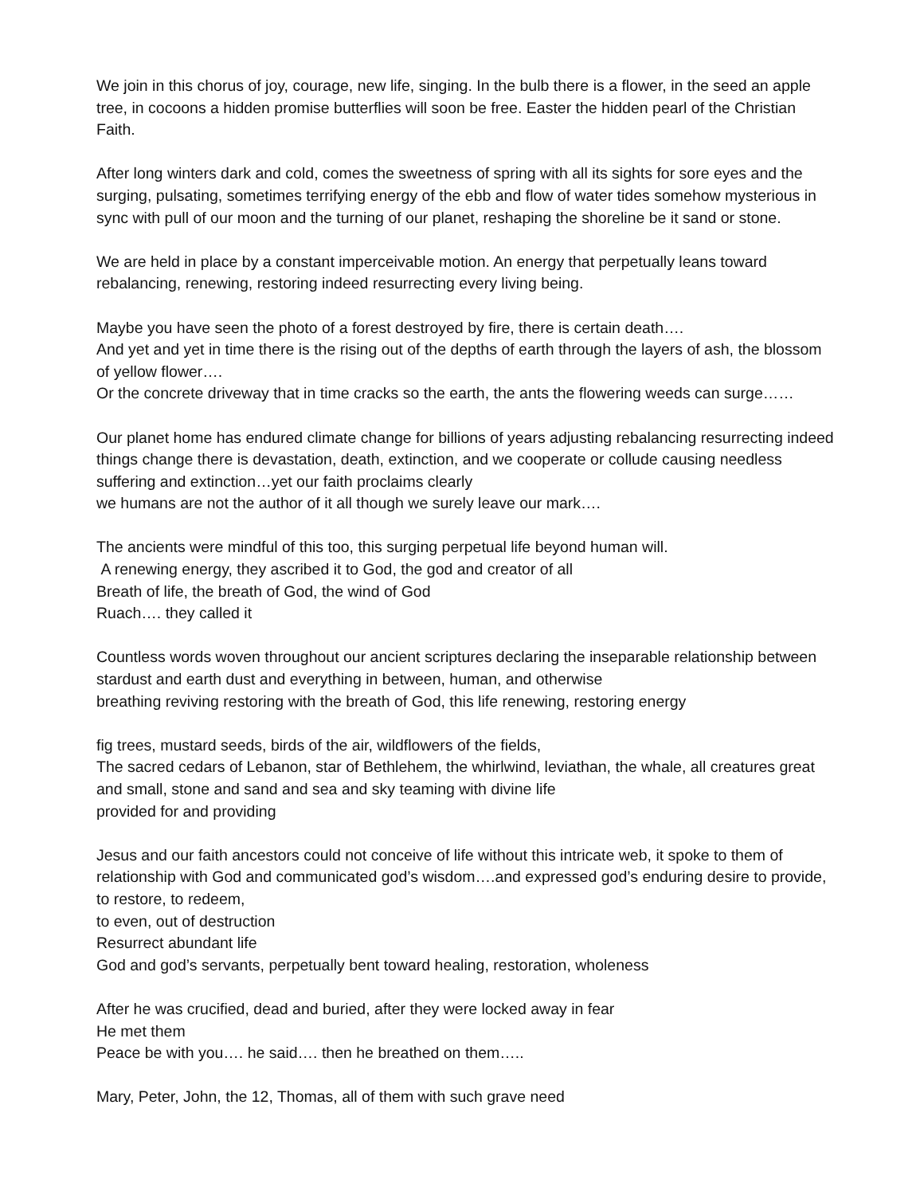We join in this chorus of joy, courage, new life, singing. In the bulb there is a flower, in the seed an apple tree, in cocoons a hidden promise butterflies will soon be free. Easter the hidden pearl of the Christian Faith.
After long winters dark and cold, comes the sweetness of spring with all its sights for sore eyes and the surging, pulsating, sometimes terrifying energy of the ebb and flow of water tides somehow mysterious in sync with pull of our moon and the turning of our planet, reshaping the shoreline be it sand or stone.
We are held in place by a constant imperceivable motion. An energy that perpetually leans toward rebalancing, renewing, restoring indeed resurrecting every living being.
Maybe you have seen the photo of a forest destroyed by fire, there is certain death….
And yet and yet in time there is the rising out of the depths of earth through the layers of ash, the blossom of yellow flower….
Or the concrete driveway that in time cracks so the earth, the ants the flowering weeds can surge……
Our planet home has endured climate change for billions of years adjusting rebalancing resurrecting indeed things change there is devastation, death, extinction, and we cooperate or collude causing needless suffering and extinction…yet our faith proclaims clearly
we humans are not the author of it all though we surely leave our mark….
The ancients were mindful of this too, this surging perpetual life beyond human will.
A renewing energy, they ascribed it to God, the god and creator of all
Breath of life, the breath of God, the wind of God
Ruach…. they called it
Countless words woven throughout our ancient scriptures declaring the inseparable relationship between stardust and earth dust and everything in between, human, and otherwise
breathing reviving restoring with the breath of God, this life renewing, restoring energy
fig trees, mustard seeds, birds of the air, wildflowers of the fields,
The sacred cedars of Lebanon, star of Bethlehem, the whirlwind, leviathan, the whale, all creatures great and small, stone and sand and sea and sky teaming with divine life
provided for and providing
Jesus and our faith ancestors could not conceive of life without this intricate web, it spoke to them of relationship with God and communicated god’s wisdom….and expressed god’s enduring desire to provide, to restore, to redeem,
to even, out of destruction
Resurrect abundant life
God and god’s servants, perpetually bent toward healing, restoration, wholeness
After he was crucified, dead and buried, after they were locked away in fear
He met them
Peace be with you…. he said…. then he breathed on them…..
Mary, Peter, John, the 12, Thomas, all of them with such grave need